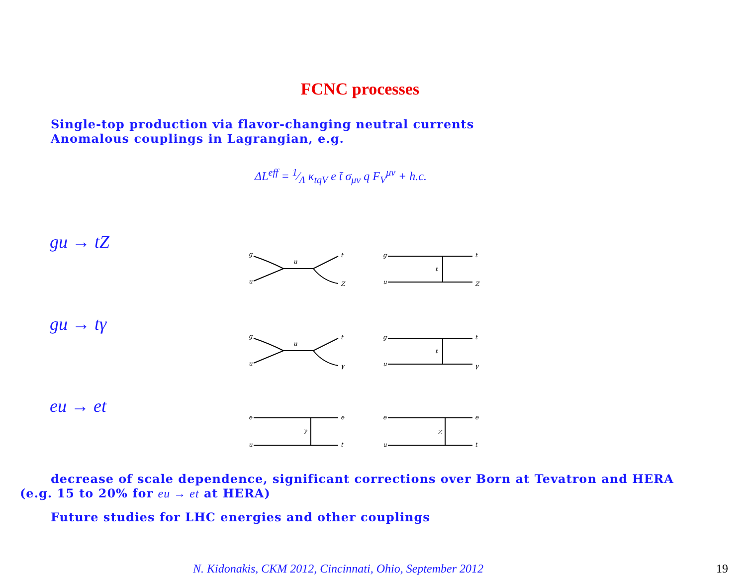FCNC processes
Single-top production via flavor-changing neutral currents
Anomalous couplings in Lagrangian, e.g.
ΔL<sup>eff</sup> = 1⁄Λ κ<sub>tqV</sub> e t̄ σ<sub>μν</sub> q F<sub>V</sub><sup>μν</sup> + h.c.
gu → tZ
g
u
t
Z
u
g
u
t
Z
t
gu → tγ
g
u
t
γ
u
g
u
t
γ
t
eu → et
e
u
e
t
γ
e
u
e
t
Z
decrease of scale dependence, significant corrections over Born at Tevatron and HERA (e.g. 15 to 20% for eu → et at HERA)
Future studies for LHC energies and other couplings
N. Kidonakis, CKM 2012, Cincinnati, Ohio, September 2012
19